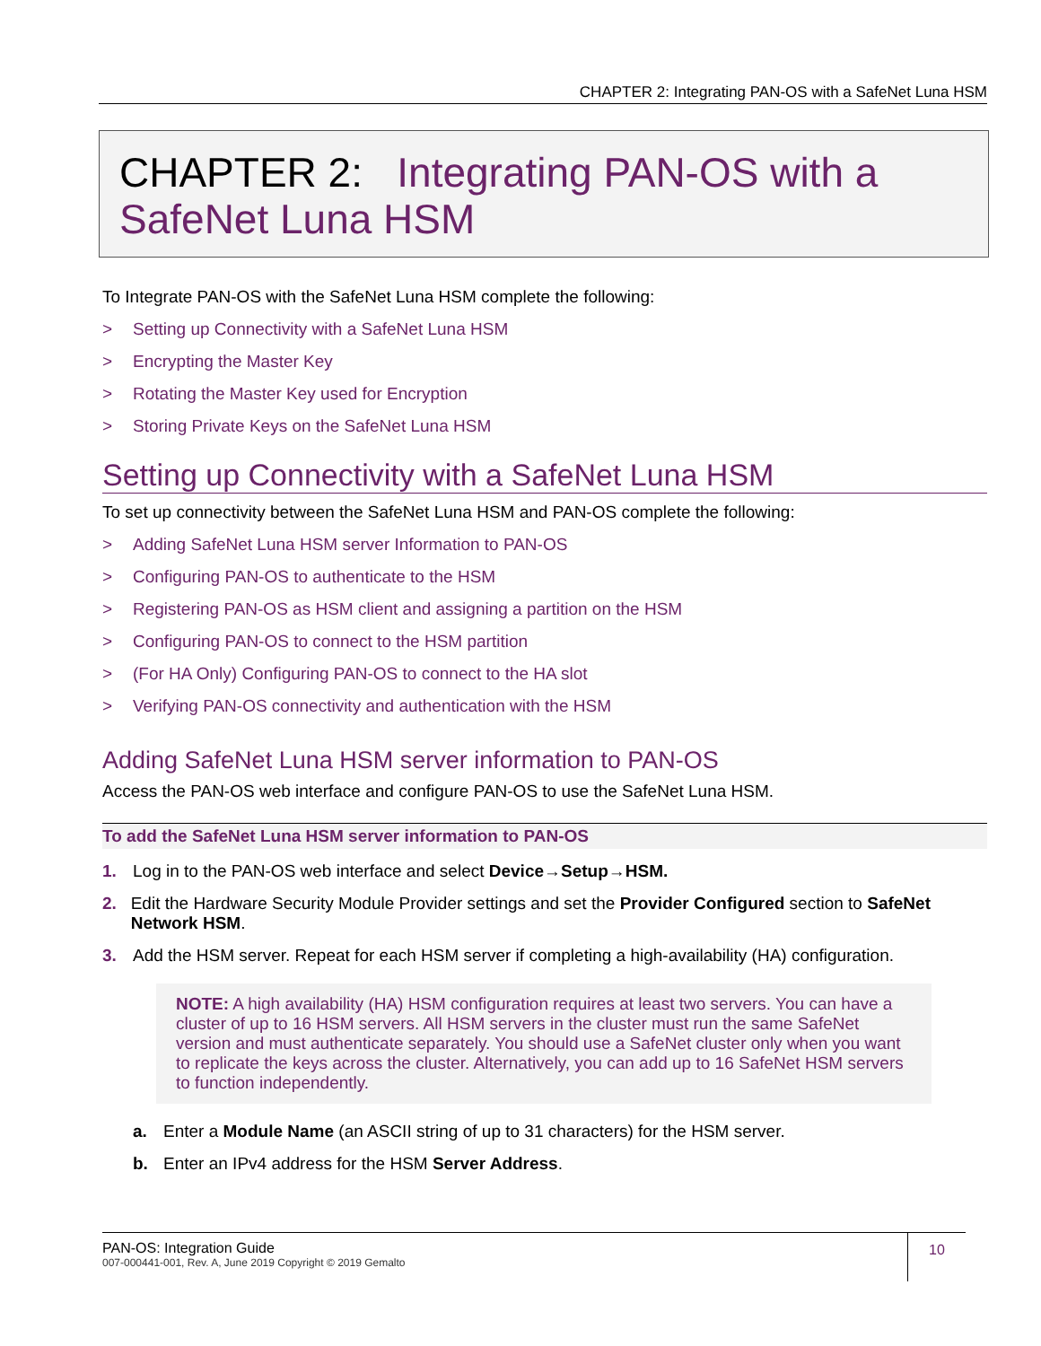CHAPTER 2: Integrating PAN-OS with a SafeNet Luna HSM
CHAPTER 2: Integrating PAN-OS with a SafeNet Luna HSM
To Integrate PAN-OS with the SafeNet Luna HSM complete the following:
> Setting up Connectivity with a SafeNet Luna HSM
> Encrypting the Master Key
> Rotating the Master Key used for Encryption
> Storing Private Keys on the SafeNet Luna HSM
Setting up Connectivity with a SafeNet Luna HSM
To set up connectivity between the SafeNet Luna HSM and PAN-OS complete the following:
> Adding SafeNet Luna HSM server Information to PAN-OS
> Configuring PAN-OS to authenticate to the HSM
> Registering PAN-OS as HSM client and assigning a partition on the HSM
> Configuring PAN-OS to connect to the HSM partition
> (For HA Only) Configuring PAN-OS to connect to the HA slot
> Verifying PAN-OS connectivity and authentication with the HSM
Adding SafeNet Luna HSM server information to PAN-OS
Access the PAN-OS web interface and configure PAN-OS to use the SafeNet Luna HSM.
To add the SafeNet Luna HSM server information to PAN-OS
1. Log in to the PAN-OS web interface and select Device→Setup→HSM.
2. Edit the Hardware Security Module Provider settings and set the Provider Configured section to SafeNet Network HSM.
3. Add the HSM server. Repeat for each HSM server if completing a high-availability (HA) configuration.
NOTE: A high availability (HA) HSM configuration requires at least two servers. You can have a cluster of up to 16 HSM servers. All HSM servers in the cluster must run the same SafeNet version and must authenticate separately. You should use a SafeNet cluster only when you want to replicate the keys across the cluster. Alternatively, you can add up to 16 SafeNet HSM servers to function independently.
a. Enter a Module Name (an ASCII string of up to 31 characters) for the HSM server.
b. Enter an IPv4 address for the HSM Server Address.
PAN-OS: Integration Guide
007-000441-001, Rev. A, June 2019 Copyright © 2019 Gemalto
10